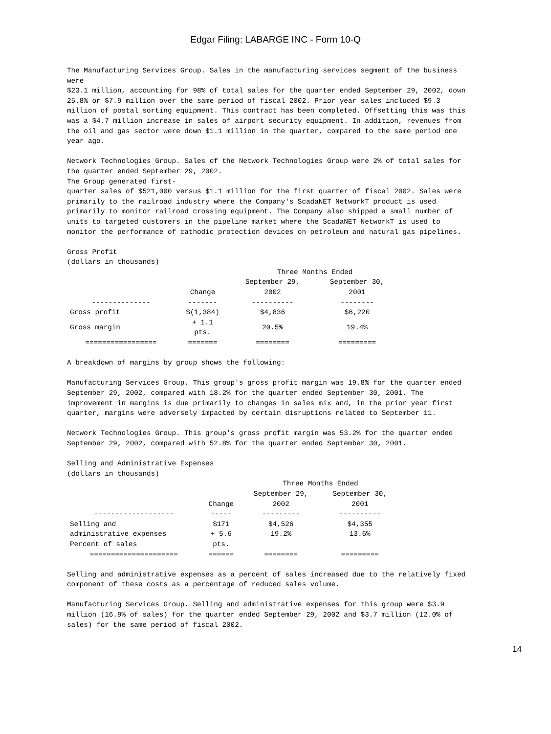Edgar Filing: LABARGE INC - Form 10-Q
The Manufacturing Services Group. Sales in the manufacturing services segment of the business were
$23.1 million, accounting for 98% of total sales for the quarter ended September 29, 2002, down 25.8% or $7.9 million over the same period of fiscal 2002. Prior year sales included $9.3 million of postal sorting equipment. This contract has been completed. Offsetting this was this was a $4.7 million increase in sales of airport security equipment. In addition, revenues from the oil and gas sector were down $1.1 million in the quarter, compared to the same period one year ago.
Network Technologies Group. Sales of the Network Technologies Group were 2% of total sales for the quarter ended September 29, 2002.
The Group generated first-
quarter sales of $521,000 versus $1.1 million for the first quarter of fiscal 2002. Sales were primarily to the railroad industry where the Company's ScadaNET NetworkT product is used primarily to monitor railroad crossing equipment. The Company also shipped a small number of units to targeted customers in the pipeline market where the ScadaNET NetworkT is used to monitor the performance of cathodic protection devices on petroleum and natural gas pipelines.
Gross Profit
(dollars in thousands)
| | | Three Months Ended | |
| --- | --- | --- | --- |
| | | September 29, | September 30, |
| | Change | 2002 | 2001 |
| -------------- | ------- | ---------- | -------- |
| Gross profit | $(1,384) | $4,836 | $6,220 |
| Gross margin | + 1.1 pts. | 20.5% | 19.4% |
| ================= | ======= | ======== | ========= |
A breakdown of margins by group shows the following:
Manufacturing Services Group. This group's gross profit margin was 19.8% for the quarter ended September 29, 2002, compared with 18.2% for the quarter ended September 30, 2001. The improvement in margins is due primarily to changes in sales mix and, in the prior year first quarter, margins were adversely impacted by certain disruptions related to September 11.
Network Technologies Group. This group's gross profit margin was 53.2% for the quarter ended September 29, 2002, compared with 52.8% for the quarter ended September 30, 2001.
Selling and Administrative Expenses
(dollars in thousands)
| | | Three Months Ended | |
| --- | --- | --- | --- |
| | | September 29, | September 30, |
| | Change | 2002 | 2001 |
| ------------------- | ----- | --------- | ---------- |
| Selling and administrative expenses Percent of sales | $171 + 5.6 pts. | $4,526 19.2% | $4,355 13.6% |
| ===================== | ====== | ======== | ========= |
Selling and administrative expenses as a percent of sales increased due to the relatively fixed component of these costs as a percentage of reduced sales volume.
Manufacturing Services Group. Selling and administrative expenses for this group were $3.9 million (16.9% of sales) for the quarter ended September 29, 2002 and $3.7 million (12.0% of sales) for the same period of fiscal 2002.
14